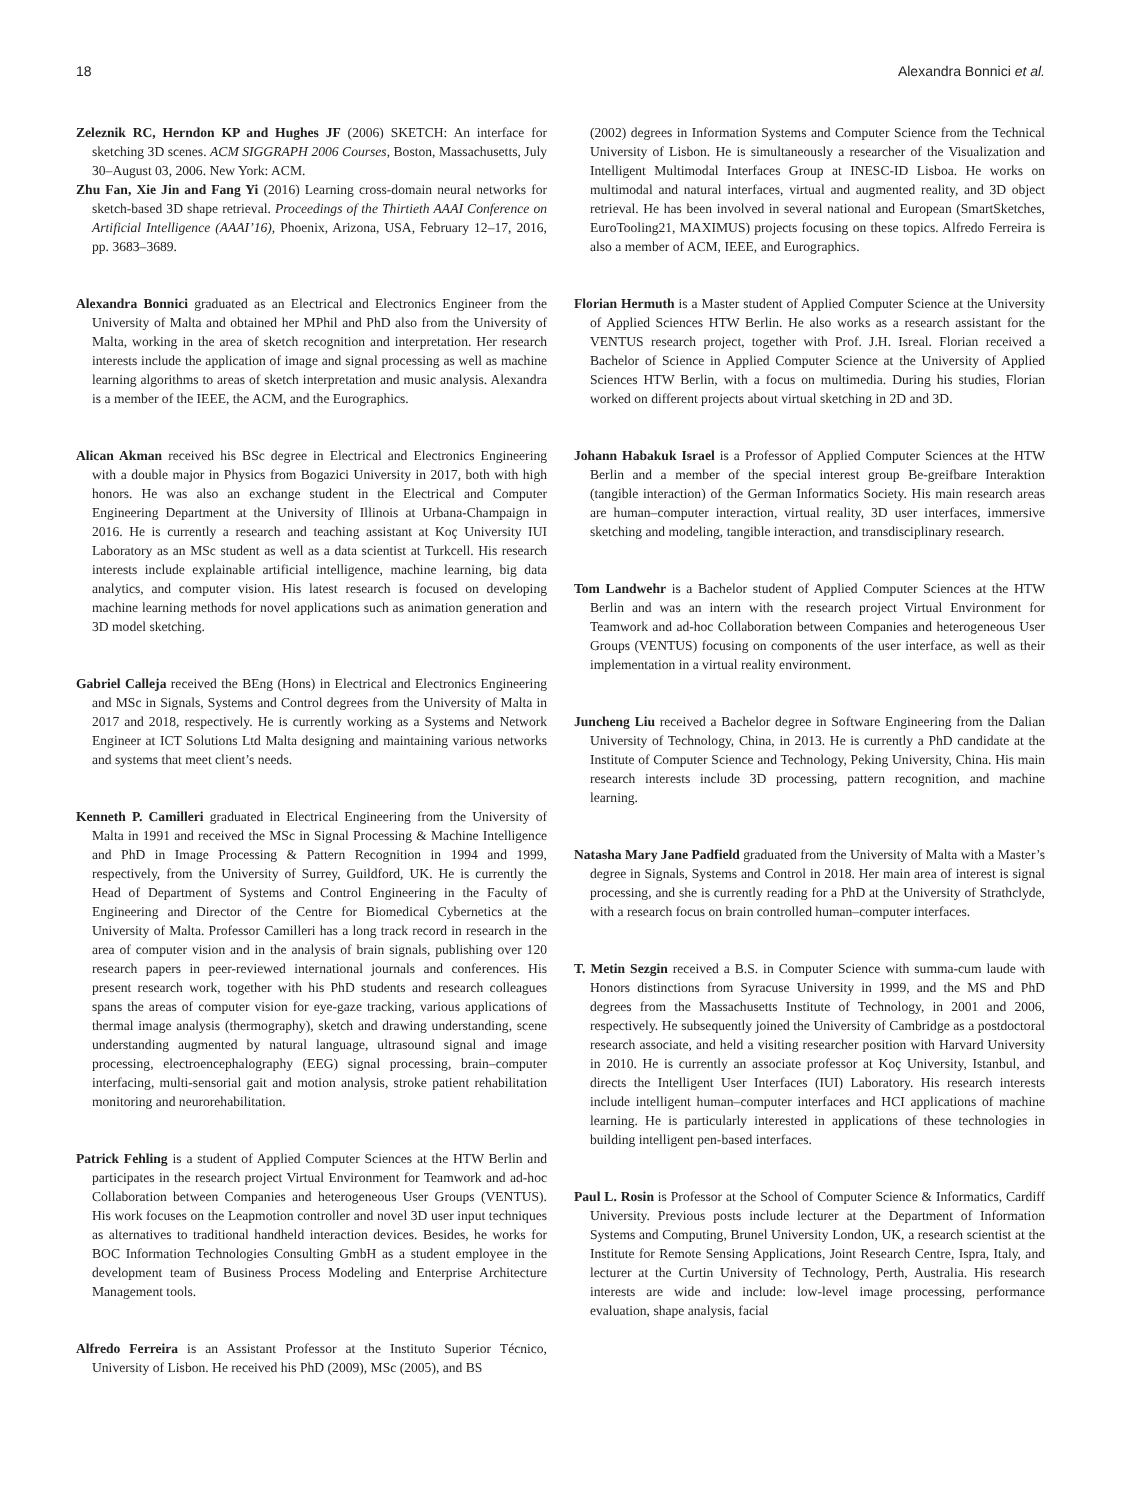18 Alexandra Bonnici et al.
Zeleznik RC, Herndon KP and Hughes JF (2006) SKETCH: An interface for sketching 3D scenes. ACM SIGGRAPH 2006 Courses, Boston, Massachusetts, July 30–August 03, 2006. New York: ACM.
Zhu Fan, Xie Jin and Fang Yi (2016) Learning cross-domain neural networks for sketch-based 3D shape retrieval. Proceedings of the Thirtieth AAAI Conference on Artificial Intelligence (AAAI’16), Phoenix, Arizona, USA, February 12–17, 2016, pp. 3683–3689.
Alexandra Bonnici graduated as an Electrical and Electronics Engineer from the University of Malta and obtained her MPhil and PhD also from the University of Malta, working in the area of sketch recognition and interpretation. Her research interests include the application of image and signal processing as well as machine learning algorithms to areas of sketch interpretation and music analysis. Alexandra is a member of the IEEE, the ACM, and the Eurographics.
Alican Akman received his BSc degree in Electrical and Electronics Engineering with a double major in Physics from Bogazici University in 2017, both with high honors. He was also an exchange student in the Electrical and Computer Engineering Department at the University of Illinois at Urbana-Champaign in 2016. He is currently a research and teaching assistant at Koç University IUI Laboratory as an MSc student as well as a data scientist at Turkcell. His research interests include explainable artificial intelligence, machine learning, big data analytics, and computer vision. His latest research is focused on developing machine learning methods for novel applications such as animation generation and 3D model sketching.
Gabriel Calleja received the BEng (Hons) in Electrical and Electronics Engineering and MSc in Signals, Systems and Control degrees from the University of Malta in 2017 and 2018, respectively. He is currently working as a Systems and Network Engineer at ICT Solutions Ltd Malta designing and maintaining various networks and systems that meet client’s needs.
Kenneth P. Camilleri graduated in Electrical Engineering from the University of Malta in 1991 and received the MSc in Signal Processing & Machine Intelligence and PhD in Image Processing & Pattern Recognition in 1994 and 1999, respectively, from the University of Surrey, Guildford, UK. He is currently the Head of Department of Systems and Control Engineering in the Faculty of Engineering and Director of the Centre for Biomedical Cybernetics at the University of Malta. Professor Camilleri has a long track record in research in the area of computer vision and in the analysis of brain signals, publishing over 120 research papers in peer-reviewed international journals and conferences. His present research work, together with his PhD students and research colleagues spans the areas of computer vision for eye-gaze tracking, various applications of thermal image analysis (thermography), sketch and drawing understanding, scene understanding augmented by natural language, ultrasound signal and image processing, electroencephalography (EEG) signal processing, brain–computer interfacing, multi-sensorial gait and motion analysis, stroke patient rehabilitation monitoring and neurorehabilitation.
Patrick Fehling is a student of Applied Computer Sciences at the HTW Berlin and participates in the research project Virtual Environment for Teamwork and ad-hoc Collaboration between Companies and heterogeneous User Groups (VENTUS). His work focuses on the Leapmotion controller and novel 3D user input techniques as alternatives to traditional handheld interaction devices. Besides, he works for BOC Information Technologies Consulting GmbH as a student employee in the development team of Business Process Modeling and Enterprise Architecture Management tools.
Alfredo Ferreira is an Assistant Professor at the Instituto Superior Técnico, University of Lisbon. He received his PhD (2009), MSc (2005), and BS
(2002) degrees in Information Systems and Computer Science from the Technical University of Lisbon. He is simultaneously a researcher of the Visualization and Intelligent Multimodal Interfaces Group at INESC-ID Lisboa. He works on multimodal and natural interfaces, virtual and augmented reality, and 3D object retrieval. He has been involved in several national and European (SmartSketches, EuroTooling21, MAXIMUS) projects focusing on these topics. Alfredo Ferreira is also a member of ACM, IEEE, and Eurographics.
Florian Hermuth is a Master student of Applied Computer Science at the University of Applied Sciences HTW Berlin. He also works as a research assistant for the VENTUS research project, together with Prof. J.H. Isreal. Florian received a Bachelor of Science in Applied Computer Science at the University of Applied Sciences HTW Berlin, with a focus on multimedia. During his studies, Florian worked on different projects about virtual sketching in 2D and 3D.
Johann Habakuk Israel is a Professor of Applied Computer Sciences at the HTW Berlin and a member of the special interest group Be-greifbare Interaktion (tangible interaction) of the German Informatics Society. His main research areas are human–computer interaction, virtual reality, 3D user interfaces, immersive sketching and modeling, tangible interaction, and transdisciplinary research.
Tom Landwehr is a Bachelor student of Applied Computer Sciences at the HTW Berlin and was an intern with the research project Virtual Environment for Teamwork and ad-hoc Collaboration between Companies and heterogeneous User Groups (VENTUS) focusing on components of the user interface, as well as their implementation in a virtual reality environment.
Juncheng Liu received a Bachelor degree in Software Engineering from the Dalian University of Technology, China, in 2013. He is currently a PhD candidate at the Institute of Computer Science and Technology, Peking University, China. His main research interests include 3D processing, pattern recognition, and machine learning.
Natasha Mary Jane Padfield graduated from the University of Malta with a Master’s degree in Signals, Systems and Control in 2018. Her main area of interest is signal processing, and she is currently reading for a PhD at the University of Strathclyde, with a research focus on brain controlled human–computer interfaces.
T. Metin Sezgin received a B.S. in Computer Science with summa-cum laude with Honors distinctions from Syracuse University in 1999, and the MS and PhD degrees from the Massachusetts Institute of Technology, in 2001 and 2006, respectively. He subsequently joined the University of Cambridge as a postdoctoral research associate, and held a visiting researcher position with Harvard University in 2010. He is currently an associate professor at Koç University, Istanbul, and directs the Intelligent User Interfaces (IUI) Laboratory. His research interests include intelligent human–computer interfaces and HCI applications of machine learning. He is particularly interested in applications of these technologies in building intelligent pen-based interfaces.
Paul L. Rosin is Professor at the School of Computer Science & Informatics, Cardiff University. Previous posts include lecturer at the Department of Information Systems and Computing, Brunel University London, UK, a research scientist at the Institute for Remote Sensing Applications, Joint Research Centre, Ispra, Italy, and lecturer at the Curtin University of Technology, Perth, Australia. His research interests are wide and include: low-level image processing, performance evaluation, shape analysis, facial